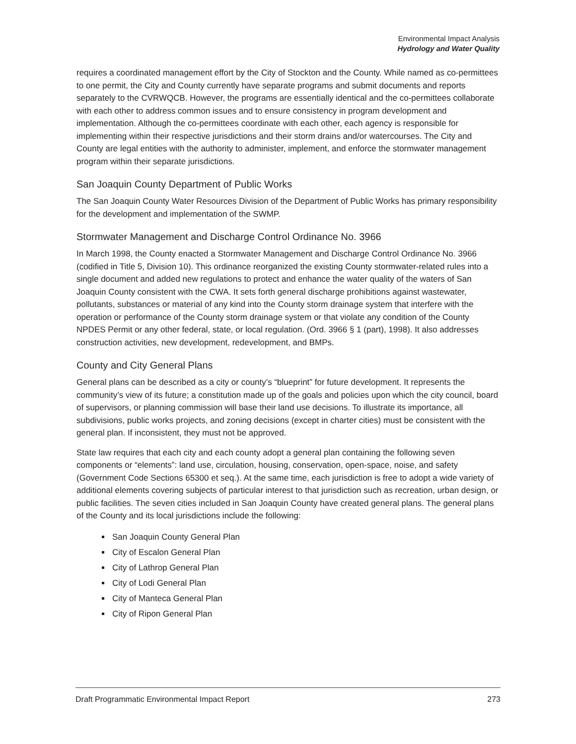Environmental Impact Analysis
Hydrology and Water Quality
requires a coordinated management effort by the City of Stockton and the County. While named as co-permittees to one permit, the City and County currently have separate programs and submit documents and reports separately to the CVRWQCB. However, the programs are essentially identical and the co-permittees collaborate with each other to address common issues and to ensure consistency in program development and implementation. Although the co-permittees coordinate with each other, each agency is responsible for implementing within their respective jurisdictions and their storm drains and/or watercourses. The City and County are legal entities with the authority to administer, implement, and enforce the stormwater management program within their separate jurisdictions.
San Joaquin County Department of Public Works
The San Joaquin County Water Resources Division of the Department of Public Works has primary responsibility for the development and implementation of the SWMP.
Stormwater Management and Discharge Control Ordinance No. 3966
In March 1998, the County enacted a Stormwater Management and Discharge Control Ordinance No. 3966 (codified in Title 5, Division 10). This ordinance reorganized the existing County stormwater-related rules into a single document and added new regulations to protect and enhance the water quality of the waters of San Joaquin County consistent with the CWA. It sets forth general discharge prohibitions against wastewater, pollutants, substances or material of any kind into the County storm drainage system that interfere with the operation or performance of the County storm drainage system or that violate any condition of the County NPDES Permit or any other federal, state, or local regulation. (Ord. 3966 § 1 (part), 1998). It also addresses construction activities, new development, redevelopment, and BMPs.
County and City General Plans
General plans can be described as a city or county’s “blueprint” for future development. It represents the community’s view of its future; a constitution made up of the goals and policies upon which the city council, board of supervisors, or planning commission will base their land use decisions. To illustrate its importance, all subdivisions, public works projects, and zoning decisions (except in charter cities) must be consistent with the general plan. If inconsistent, they must not be approved.
State law requires that each city and each county adopt a general plan containing the following seven components or “elements”: land use, circulation, housing, conservation, open-space, noise, and safety (Government Code Sections 65300 et seq.). At the same time, each jurisdiction is free to adopt a wide variety of additional elements covering subjects of particular interest to that jurisdiction such as recreation, urban design, or public facilities. The seven cities included in San Joaquin County have created general plans. The general plans of the County and its local jurisdictions include the following:
San Joaquin County General Plan
City of Escalon General Plan
City of Lathrop General Plan
City of Lodi General Plan
City of Manteca General Plan
City of Ripon General Plan
Draft Programmatic Environmental Impact Report 273